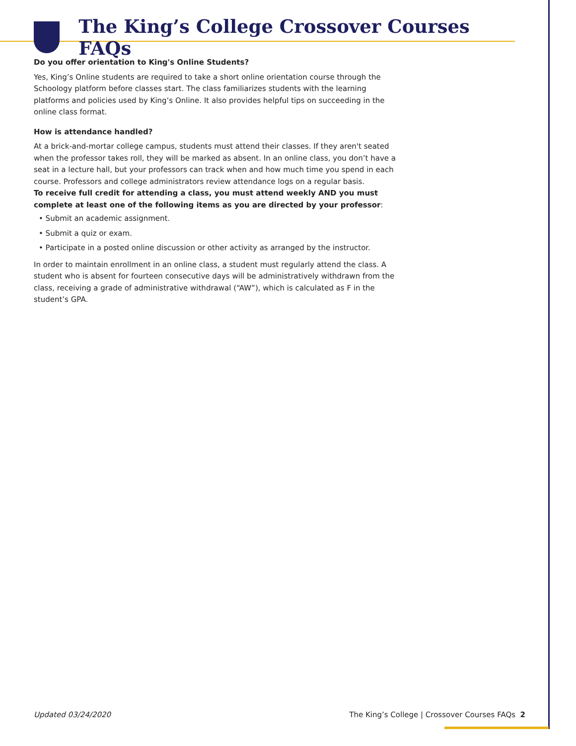The King’s College Crossover Courses FAQs
Do you offer orientation to King's Online Students?
Yes, King’s Online students are required to take a short online orientation course through the Schoology platform before classes start. The class familiarizes students with the learning platforms and policies used by King’s Online. It also provides helpful tips on succeeding in the online class format.
How is attendance handled?
At a brick-and-mortar college campus, students must attend their classes. If they aren't seated when the professor takes roll, they will be marked as absent. In an online class, you don’t have a seat in a lecture hall, but your professors can track when and how much time you spend in each course. Professors and college administrators review attendance logs on a regular basis.
To receive full credit for attending a class, you must attend weekly AND you must complete at least one of the following items as you are directed by your professor:
• Submit an academic assignment.
• Submit a quiz or exam.
• Participate in a posted online discussion or other activity as arranged by the instructor.
In order to maintain enrollment in an online class, a student must regularly attend the class. A student who is absent for fourteen consecutive days will be administratively withdrawn from the class, receiving a grade of administrative withdrawal (“AW”), which is calculated as F in the student’s GPA.
Updated 03/24/2020 The King’s College | Crossover Courses FAQs 2